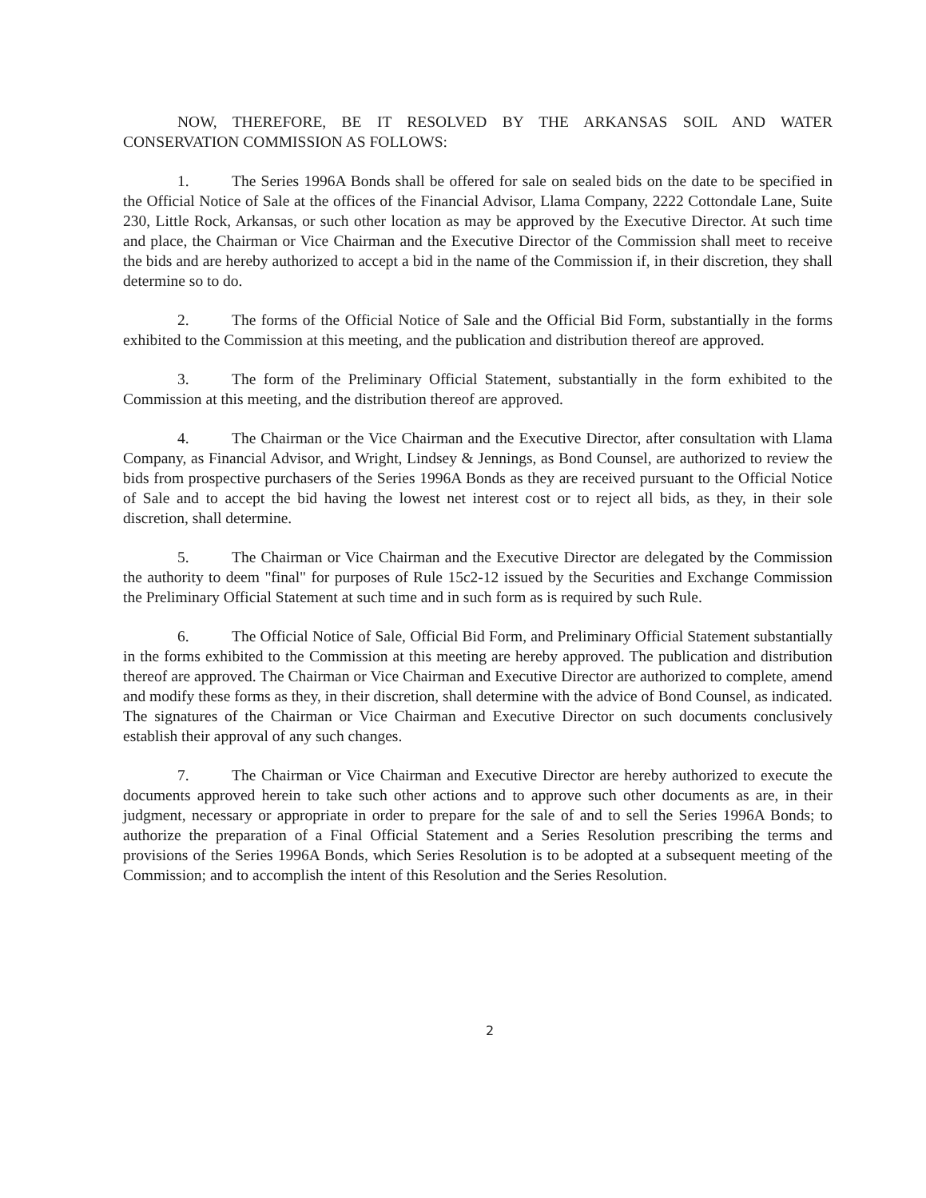NOW, THEREFORE, BE IT RESOLVED BY THE ARKANSAS SOIL AND WATER CONSERVATION COMMISSION AS FOLLOWS:
1. The Series 1996A Bonds shall be offered for sale on sealed bids on the date to be specified in the Official Notice of Sale at the offices of the Financial Advisor, Llama Company, 2222 Cottondale Lane, Suite 230, Little Rock, Arkansas, or such other location as may be approved by the Executive Director. At such time and place, the Chairman or Vice Chairman and the Executive Director of the Commission shall meet to receive the bids and are hereby authorized to accept a bid in the name of the Commission if, in their discretion, they shall determine so to do.
2. The forms of the Official Notice of Sale and the Official Bid Form, substantially in the forms exhibited to the Commission at this meeting, and the publication and distribution thereof are approved.
3. The form of the Preliminary Official Statement, substantially in the form exhibited to the Commission at this meeting, and the distribution thereof are approved.
4. The Chairman or the Vice Chairman and the Executive Director, after consultation with Llama Company, as Financial Advisor, and Wright, Lindsey & Jennings, as Bond Counsel, are authorized to review the bids from prospective purchasers of the Series 1996A Bonds as they are received pursuant to the Official Notice of Sale and to accept the bid having the lowest net interest cost or to reject all bids, as they, in their sole discretion, shall determine.
5. The Chairman or Vice Chairman and the Executive Director are delegated by the Commission the authority to deem "final" for purposes of Rule 15c2-12 issued by the Securities and Exchange Commission the Preliminary Official Statement at such time and in such form as is required by such Rule.
6. The Official Notice of Sale, Official Bid Form, and Preliminary Official Statement substantially in the forms exhibited to the Commission at this meeting are hereby approved. The publication and distribution thereof are approved. The Chairman or Vice Chairman and Executive Director are authorized to complete, amend and modify these forms as they, in their discretion, shall determine with the advice of Bond Counsel, as indicated. The signatures of the Chairman or Vice Chairman and Executive Director on such documents conclusively establish their approval of any such changes.
7. The Chairman or Vice Chairman and Executive Director are hereby authorized to execute the documents approved herein to take such other actions and to approve such other documents as are, in their judgment, necessary or appropriate in order to prepare for the sale of and to sell the Series 1996A Bonds; to authorize the preparation of a Final Official Statement and a Series Resolution prescribing the terms and provisions of the Series 1996A Bonds, which Series Resolution is to be adopted at a subsequent meeting of the Commission; and to accomplish the intent of this Resolution and the Series Resolution.
2